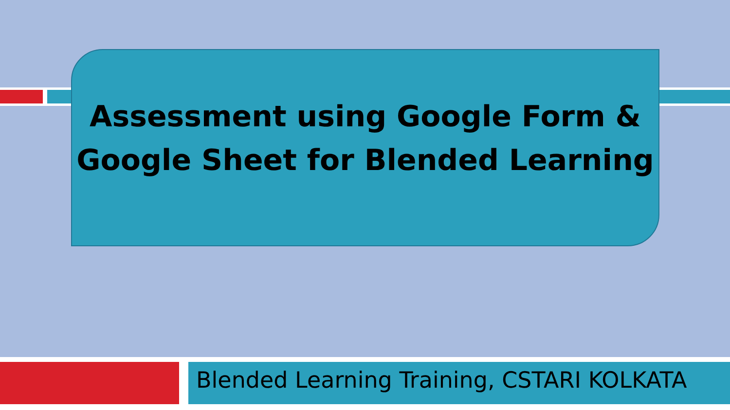Assessment using Google Form &
Google Sheet for Blended Learning
Blended Learning Training, CSTARI KOLKATA